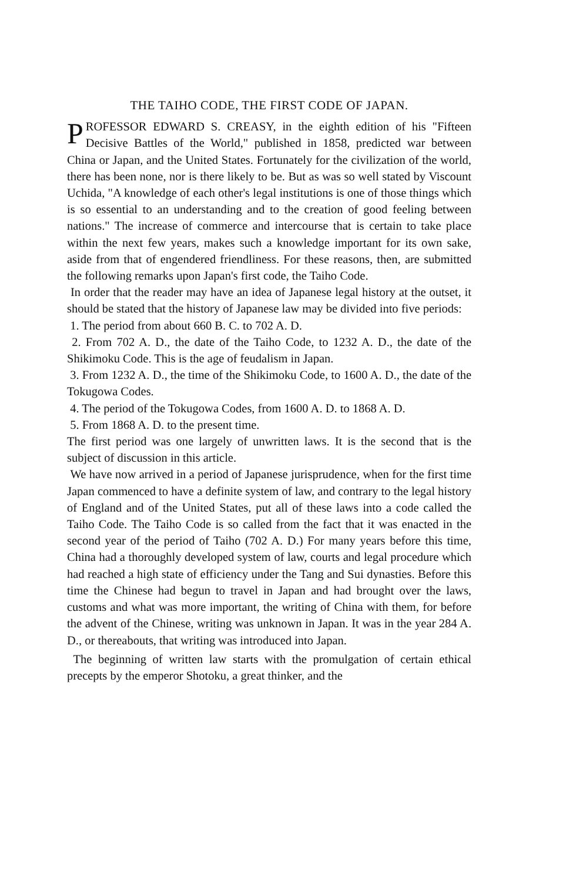THE TAIHO CODE, THE FIRST CODE OF JAPAN.
PROFESSOR EDWARD S. CREASY, in the eighth edition of his "Fifteen Decisive Battles of the World," published in 1858, predicted war between China or Japan, and the United States. Fortunately for the civilization of the world, there has been none, nor is there likely to be. But as was so well stated by Viscount Uchida, "A knowledge of each other's legal institutions is one of those things which is so essential to an understanding and to the creation of good feeling between nations." The increase of commerce and intercourse that is certain to take place within the next few years, makes such a knowledge important for its own sake, aside from that of engendered friendliness. For these reasons, then, are submitted the following remarks upon Japan's first code, the Taiho Code.
In order that the reader may have an idea of Japanese legal history at the outset, it should be stated that the history of Japanese law may be divided into five periods:
1. The period from about 660 B. C. to 702 A. D.
2. From 702 A. D., the date of the Taiho Code, to 1232 A. D., the date of the Shikimoku Code. This is the age of feudalism in Japan.
3. From 1232 A. D., the time of the Shikimoku Code, to 1600 A. D., the date of the Tokugowa Codes.
4. The period of the Tokugowa Codes, from 1600 A. D. to 1868 A. D.
5. From 1868 A. D. to the present time.
The first period was one largely of unwritten laws. It is the second that is the subject of discussion in this article.
We have now arrived in a period of Japanese jurisprudence, when for the first time Japan commenced to have a definite system of law, and contrary to the legal history of England and of the United States, put all of these laws into a code called the Taiho Code. The Taiho Code is so called from the fact that it was enacted in the second year of the period of Taiho (702 A. D.) For many years before this time, China had a thoroughly developed system of law, courts and legal procedure which had reached a high state of efficiency under the Tang and Sui dynasties. Before this time the Chinese had begun to travel in Japan and had brought over the laws, customs and what was more important, the writing of China with them, for before the advent of the Chinese, writing was unknown in Japan. It was in the year 284 A. D., or thereabouts, that writing was introduced into Japan.
The beginning of written law starts with the promulgation of certain ethical precepts by the emperor Shotoku, a great thinker, and the